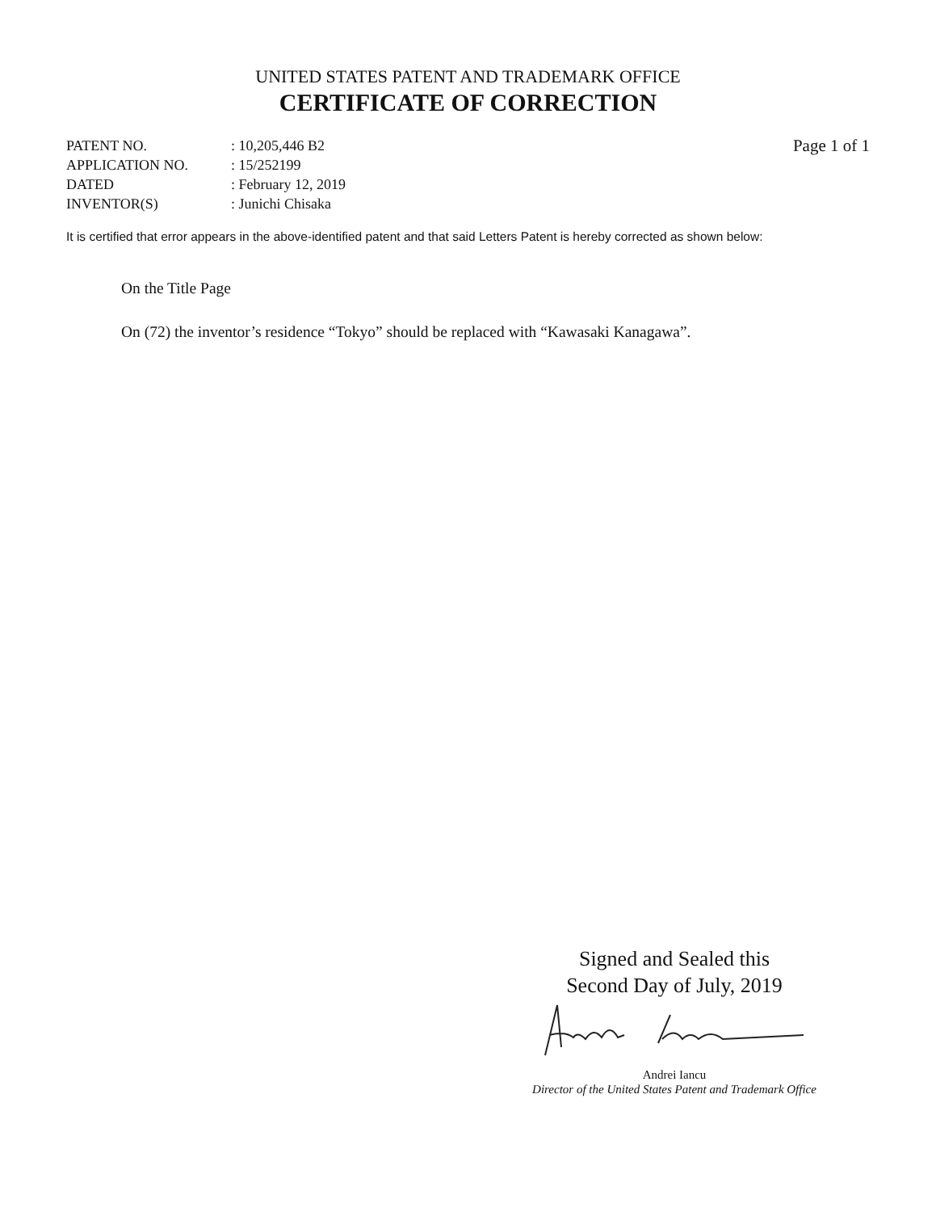UNITED STATES PATENT AND TRADEMARK OFFICE
CERTIFICATE OF CORRECTION
| PATENT NO. | : 10,205,446 B2 |
| APPLICATION NO. | : 15/252199 |
| DATED | : February 12, 2019 |
| INVENTOR(S) | : Junichi Chisaka |
Page 1 of 1
It is certified that error appears in the above-identified patent and that said Letters Patent is hereby corrected as shown below:
On the Title Page
On (72) the inventor’s residence “Tokyo” should be replaced with “Kawasaki Kanagawa”.
Signed and Sealed this
Second Day of July, 2019
Andrei Iancu
Director of the United States Patent and Trademark Office